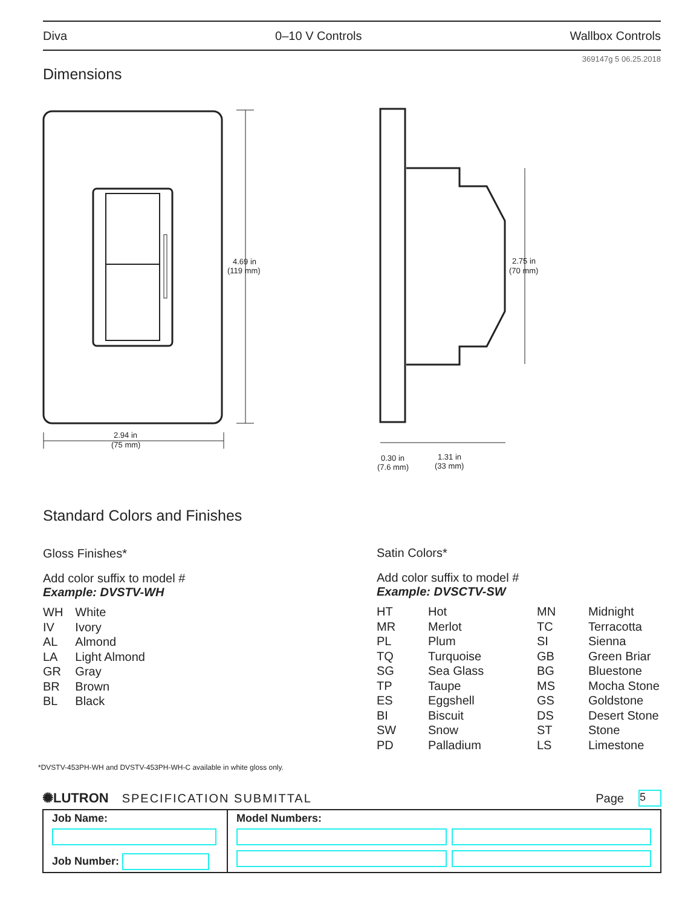Diva 0–10 V Controls Wallbox Controls
369147g 5 06.25.2018
Dimensions
4.69 in
(119 mm)
2.94 in
(75 mm)
2.75 in
(70 mm)
0.30 in
(7.6 mm)
1.31 in
(33 mm)
Standard Colors and Finishes
Gloss Finishes*
Add color suffix to model #
Example: DVSTV-WH
| WH | White |
| IV | Ivory |
| AL | Almond |
| LA | Light Almond |
| GR | Gray |
| BR | Brown |
| BL | Black |
Satin Colors*
Add color suffix to model #
Example: DVSCTV-SW
| HT | Hot | MN | Midnight |
| MR | Merlot | TC | Terracotta |
| PL | Plum | SI | Sienna |
| TQ | Turquoise | GB | Green Briar |
| SG | Sea Glass | BG | Bluestone |
| TP | Taupe | MS | Mocha Stone |
| ES | Eggshell | GS | Goldstone |
| BI | Biscuit | DS | Desert Stone |
| SW | Snow | ST | Stone |
| PD | Palladium | LS | Limestone |
*DVSTV-453PH-WH and DVSTV-453PH-WH-C available in white gloss only.
✺LUTRON SPECIFICATION SUBMITTAL Page 5
| Job Name: Job Number: | Model Numbers: |